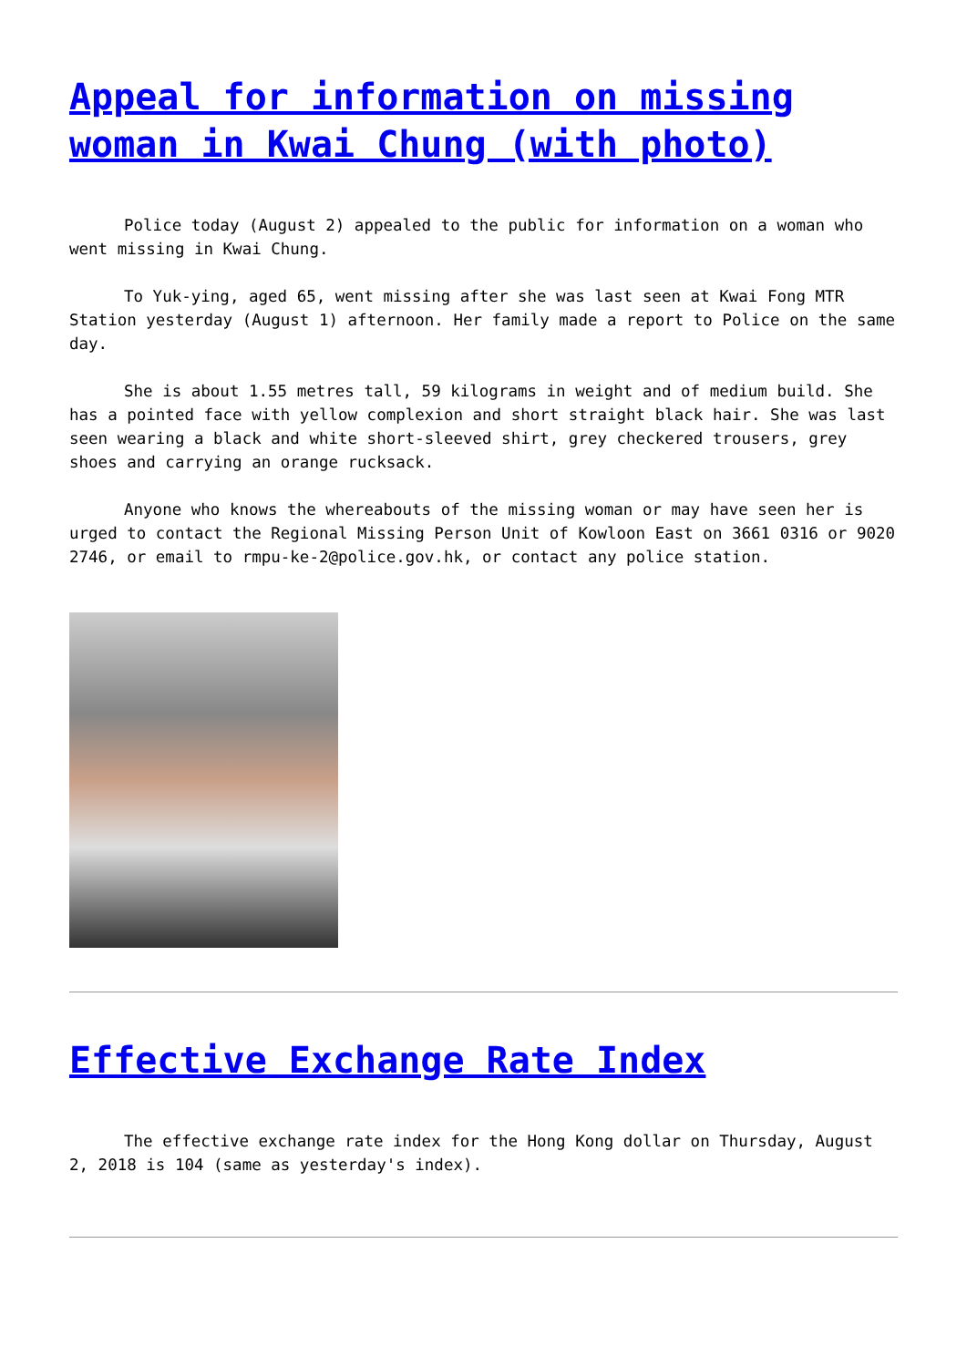Appeal for information on missing woman in Kwai Chung (with photo)
Police today (August 2) appealed to the public for information on a woman who went missing in Kwai Chung.
To Yuk-ying, aged 65, went missing after she was last seen at Kwai Fong MTR Station yesterday (August 1) afternoon. Her family made a report to Police on the same day.
She is about 1.55 metres tall, 59 kilograms in weight and of medium build. She has a pointed face with yellow complexion and short straight black hair. She was last seen wearing a black and white short-sleeved shirt, grey checkered trousers, grey shoes and carrying an orange rucksack.
Anyone who knows the whereabouts of the missing woman or may have seen her is urged to contact the Regional Missing Person Unit of Kowloon East on 3661 0316 or 9020 2746, or email to rmpu-ke-2@police.gov.hk, or contact any police station.
Effective Exchange Rate Index
The effective exchange rate index for the Hong Kong dollar on Thursday, August 2, 2018 is 104 (same as yesterday's index).